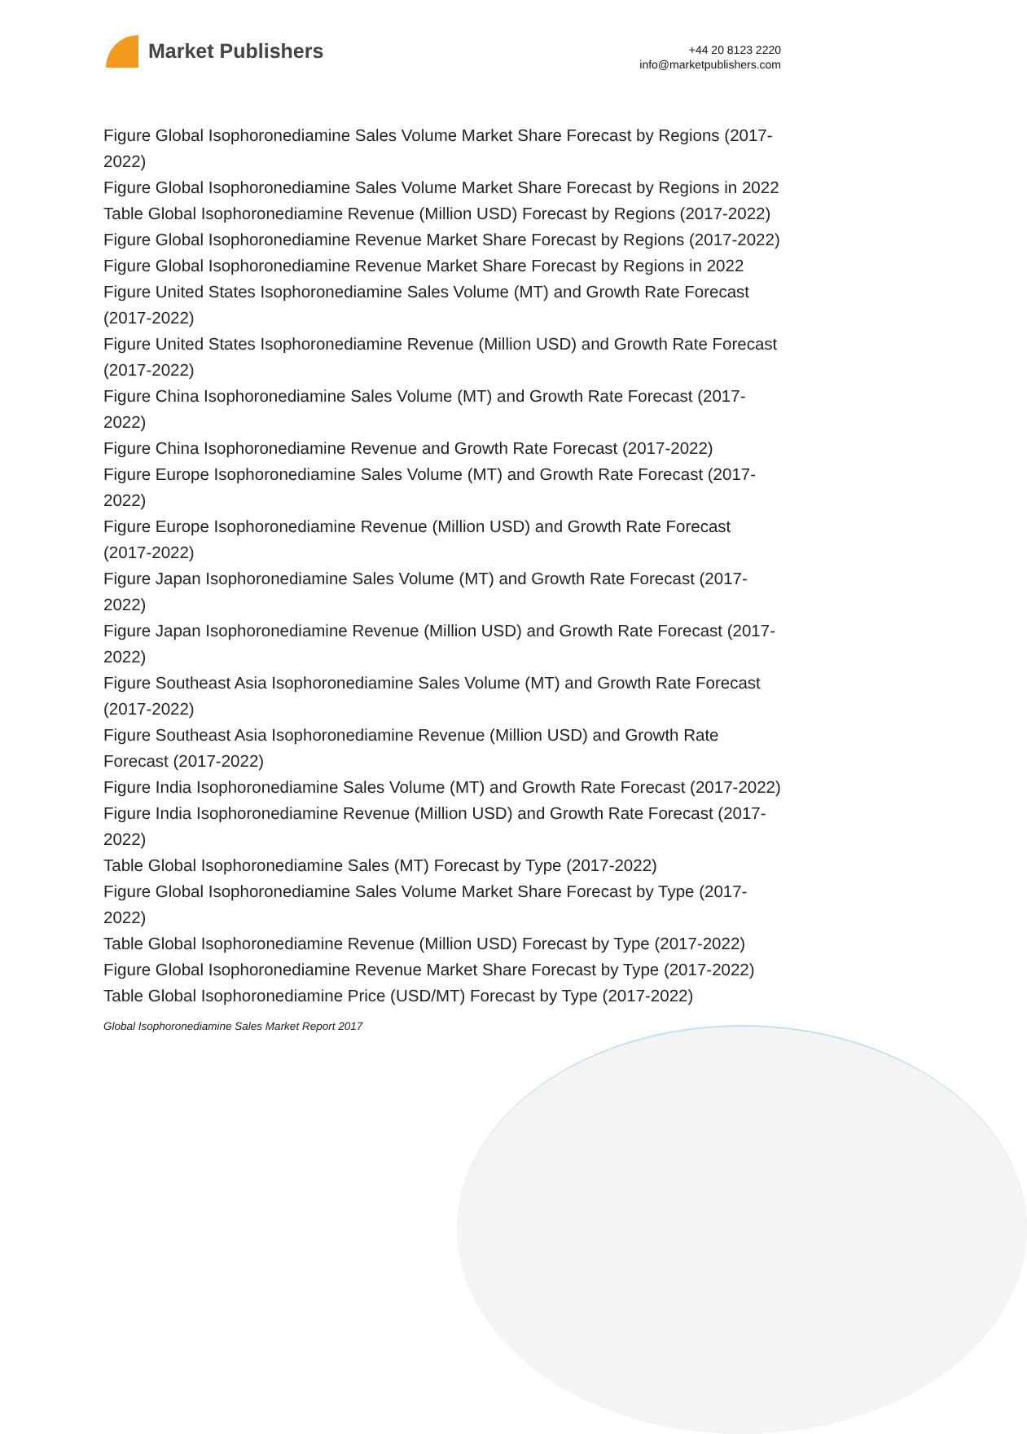Market Publishers
+44 20 8123 2220
info@marketpublishers.com
Figure Global Isophoronediamine Sales Volume Market Share Forecast by Regions (2017-2022)
Figure Global Isophoronediamine Sales Volume Market Share Forecast by Regions in 2022
Table Global Isophoronediamine Revenue (Million USD) Forecast by Regions (2017-2022)
Figure Global Isophoronediamine Revenue Market Share Forecast by Regions (2017-2022)
Figure Global Isophoronediamine Revenue Market Share Forecast by Regions in 2022
Figure United States Isophoronediamine Sales Volume (MT) and Growth Rate Forecast (2017-2022)
Figure United States Isophoronediamine Revenue (Million USD) and Growth Rate Forecast (2017-2022)
Figure China Isophoronediamine Sales Volume (MT) and Growth Rate Forecast (2017-2022)
Figure China Isophoronediamine Revenue and Growth Rate Forecast (2017-2022)
Figure Europe Isophoronediamine Sales Volume (MT) and Growth Rate Forecast (2017-2022)
Figure Europe Isophoronediamine Revenue (Million USD) and Growth Rate Forecast (2017-2022)
Figure Japan Isophoronediamine Sales Volume (MT) and Growth Rate Forecast (2017-2022)
Figure Japan Isophoronediamine Revenue (Million USD) and Growth Rate Forecast (2017-2022)
Figure Southeast Asia Isophoronediamine Sales Volume (MT) and Growth Rate Forecast (2017-2022)
Figure Southeast Asia Isophoronediamine Revenue (Million USD) and Growth Rate Forecast (2017-2022)
Figure India Isophoronediamine Sales Volume (MT) and Growth Rate Forecast (2017-2022)
Figure India Isophoronediamine Revenue (Million USD) and Growth Rate Forecast (2017-2022)
Table Global Isophoronediamine Sales (MT) Forecast by Type (2017-2022)
Figure Global Isophoronediamine Sales Volume Market Share Forecast by Type (2017-2022)
Table Global Isophoronediamine Revenue (Million USD) Forecast by Type (2017-2022)
Figure Global Isophoronediamine Revenue Market Share Forecast by Type (2017-2022)
Table Global Isophoronediamine Price (USD/MT) Forecast by Type (2017-2022)
Global Isophoronediamine Sales Market Report 2017